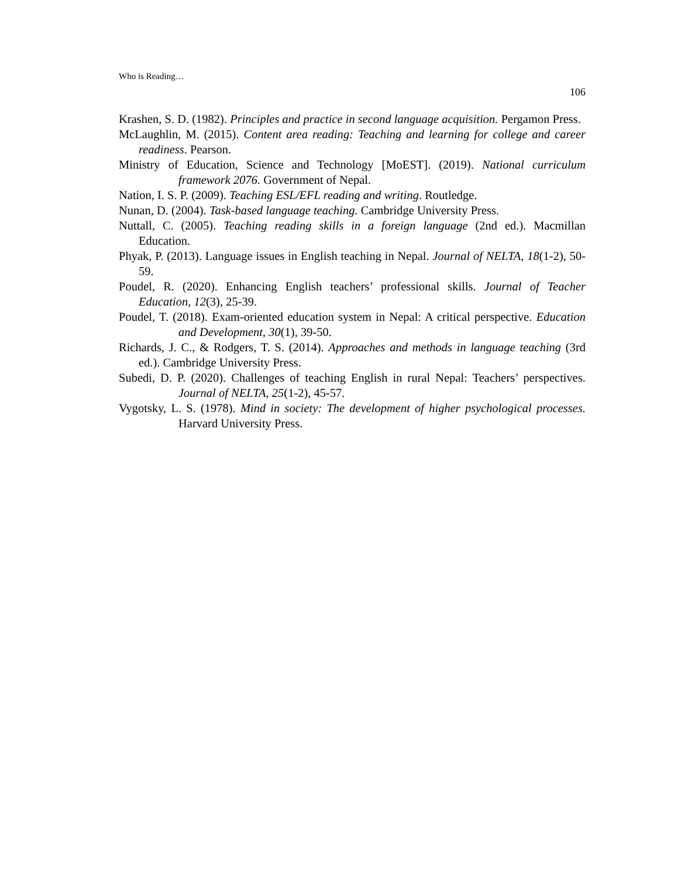Who is Reading…
106
Krashen, S. D. (1982). Principles and practice in second language acquisition. Pergamon Press.
McLaughlin, M. (2015). Content area reading: Teaching and learning for college and career readiness. Pearson.
Ministry of Education, Science and Technology [MoEST]. (2019). National curriculum framework 2076. Government of Nepal.
Nation, I. S. P. (2009). Teaching ESL/EFL reading and writing. Routledge.
Nunan, D. (2004). Task-based language teaching. Cambridge University Press.
Nuttall, C. (2005). Teaching reading skills in a foreign language (2nd ed.). Macmillan Education.
Phyak, P. (2013). Language issues in English teaching in Nepal. Journal of NELTA, 18(1-2), 50-59.
Poudel, R. (2020). Enhancing English teachers’ professional skills. Journal of Teacher Education, 12(3), 25-39.
Poudel, T. (2018). Exam-oriented education system in Nepal: A critical perspective. Education and Development, 30(1), 39-50.
Richards, J. C., & Rodgers, T. S. (2014). Approaches and methods in language teaching (3rd ed.). Cambridge University Press.
Subedi, D. P. (2020). Challenges of teaching English in rural Nepal: Teachers’ perspectives. Journal of NELTA, 25(1-2), 45-57.
Vygotsky, L. S. (1978). Mind in society: The development of higher psychological processes. Harvard University Press.